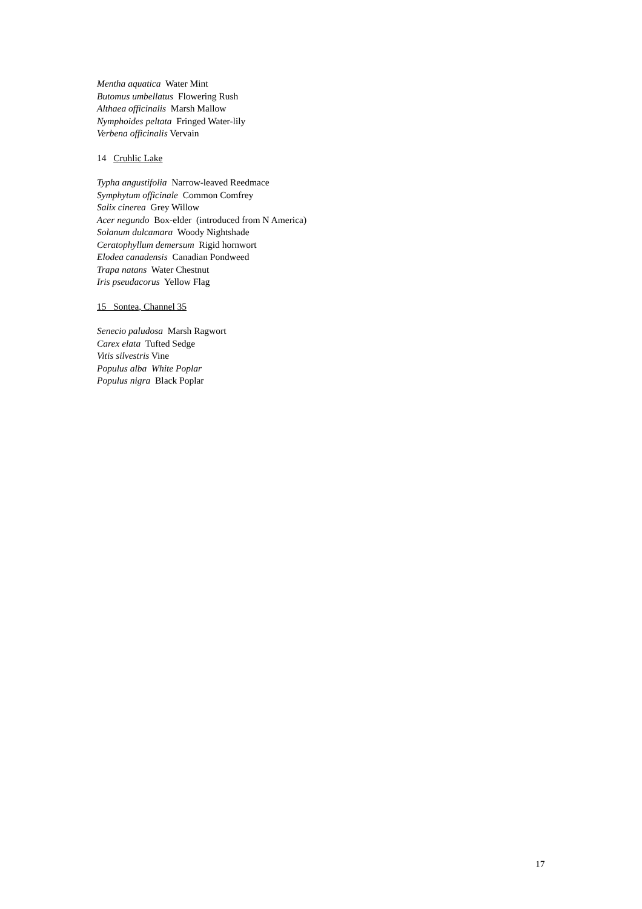Mentha aquatica Water Mint
Butomus umbellatus Flowering Rush
Althaea officinalis Marsh Mallow
Nymphoides peltata Fringed Water-lily
Verbena officinalis Vervain
14 Cruhlic Lake
Typha angustifolia Narrow-leaved Reedmace
Symphytum officinale Common Comfrey
Salix cinerea Grey Willow
Acer negundo Box-elder (introduced from N America)
Solanum dulcamara Woody Nightshade
Ceratophyllum demersum Rigid hornwort
Elodea canadensis Canadian Pondweed
Trapa natans Water Chestnut
Iris pseudacorus Yellow Flag
15 Sontea, Channel 35
Senecio paludosa Marsh Ragwort
Carex elata Tufted Sedge
Vitis silvestris Vine
Populus alba White Poplar
Populus nigra Black Poplar
17